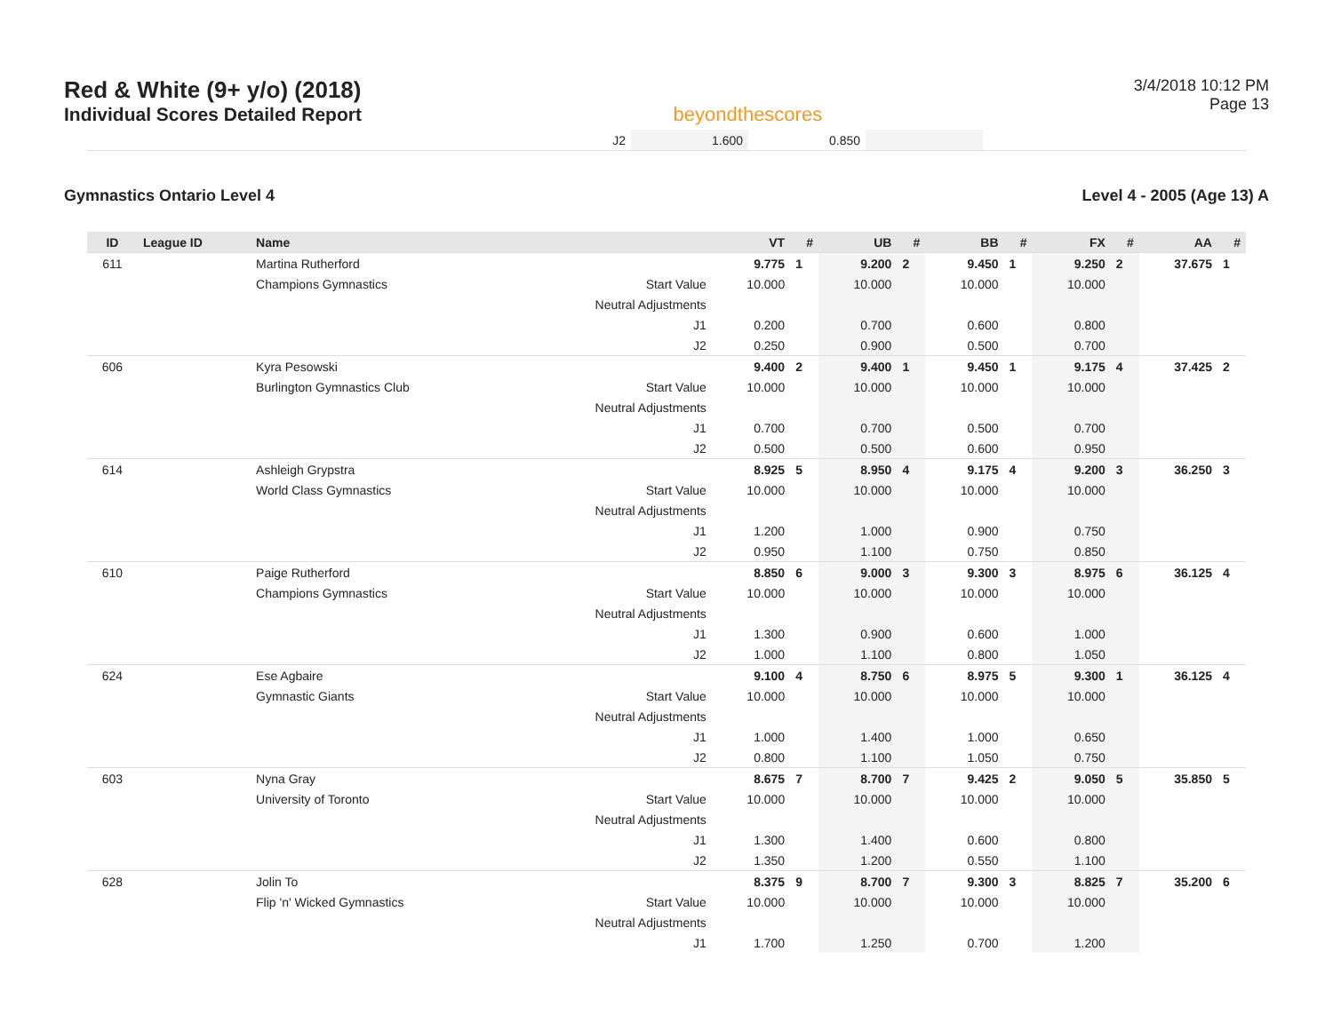Red & White (9+ y/o) (2018)
Individual Scores Detailed Report
beyondthescores
3/4/2018 10:12 PM
Page 13
| J2 | 1.600 | 0.850 | | |
Gymnastics Ontario Level 4 Level 4 - 2005 (Age 13) A
| ID | League ID | Name | | VT | # | UB | # | BB | # | FX | # | AA | # |
| --- | --- | --- | --- | --- | --- | --- | --- | --- | --- | --- | --- | --- | --- |
| 611 | | Martina Rutherford | | 9.775 | 1 | 9.200 | 2 | 9.450 | 1 | 9.250 | 2 | 37.675 | 1 |
| | | Champions Gymnastics | Start Value | 10.000 | | 10.000 | | 10.000 | | 10.000 | | | |
| | | | Neutral Adjustments | | | | | | | | | | |
| | | | J1 | 0.200 | | 0.700 | | 0.600 | | 0.800 | | | |
| | | | J2 | 0.250 | | 0.900 | | 0.500 | | 0.700 | | | |
| 606 | | Kyra Pesowski | | 9.400 | 2 | 9.400 | 1 | 9.450 | 1 | 9.175 | 4 | 37.425 | 2 |
| | | Burlington Gymnastics Club | Start Value | 10.000 | | 10.000 | | 10.000 | | 10.000 | | | |
| | | | Neutral Adjustments | | | | | | | | | | |
| | | | J1 | 0.700 | | 0.700 | | 0.500 | | 0.700 | | | |
| | | | J2 | 0.500 | | 0.500 | | 0.600 | | 0.950 | | | |
| 614 | | Ashleigh Grypstra | | 8.925 | 5 | 8.950 | 4 | 9.175 | 4 | 9.200 | 3 | 36.250 | 3 |
| | | World Class Gymnastics | Start Value | 10.000 | | 10.000 | | 10.000 | | 10.000 | | | |
| | | | Neutral Adjustments | | | | | | | | | | |
| | | | J1 | 1.200 | | 1.000 | | 0.900 | | 0.750 | | | |
| | | | J2 | 0.950 | | 1.100 | | 0.750 | | 0.850 | | | |
| 610 | | Paige Rutherford | | 8.850 | 6 | 9.000 | 3 | 9.300 | 3 | 8.975 | 6 | 36.125 | 4 |
| | | Champions Gymnastics | Start Value | 10.000 | | 10.000 | | 10.000 | | 10.000 | | | |
| | | | Neutral Adjustments | | | | | | | | | | |
| | | | J1 | 1.300 | | 0.900 | | 0.600 | | 1.000 | | | |
| | | | J2 | 1.000 | | 1.100 | | 0.800 | | 1.050 | | | |
| 624 | | Ese Agbaire | | 9.100 | 4 | 8.750 | 6 | 8.975 | 5 | 9.300 | 1 | 36.125 | 4 |
| | | Gymnastic Giants | Start Value | 10.000 | | 10.000 | | 10.000 | | 10.000 | | | |
| | | | Neutral Adjustments | | | | | | | | | | |
| | | | J1 | 1.000 | | 1.400 | | 1.000 | | 0.650 | | | |
| | | | J2 | 0.800 | | 1.100 | | 1.050 | | 0.750 | | | |
| 603 | | Nyna Gray | | 8.675 | 7 | 8.700 | 7 | 9.425 | 2 | 9.050 | 5 | 35.850 | 5 |
| | | University of Toronto | Start Value | 10.000 | | 10.000 | | 10.000 | | 10.000 | | | |
| | | | Neutral Adjustments | | | | | | | | | | |
| | | | J1 | 1.300 | | 1.400 | | 0.600 | | 0.800 | | | |
| | | | J2 | 1.350 | | 1.200 | | 0.550 | | 1.100 | | | |
| 628 | | Jolin To | | 8.375 | 9 | 8.700 | 7 | 9.300 | 3 | 8.825 | 7 | 35.200 | 6 |
| | | Flip 'n' Wicked Gymnastics | Start Value | 10.000 | | 10.000 | | 10.000 | | 10.000 | | | |
| | | | Neutral Adjustments | | | | | | | | | | |
| | | | J1 | 1.700 | | 1.250 | | 0.700 | | 1.200 | | | |